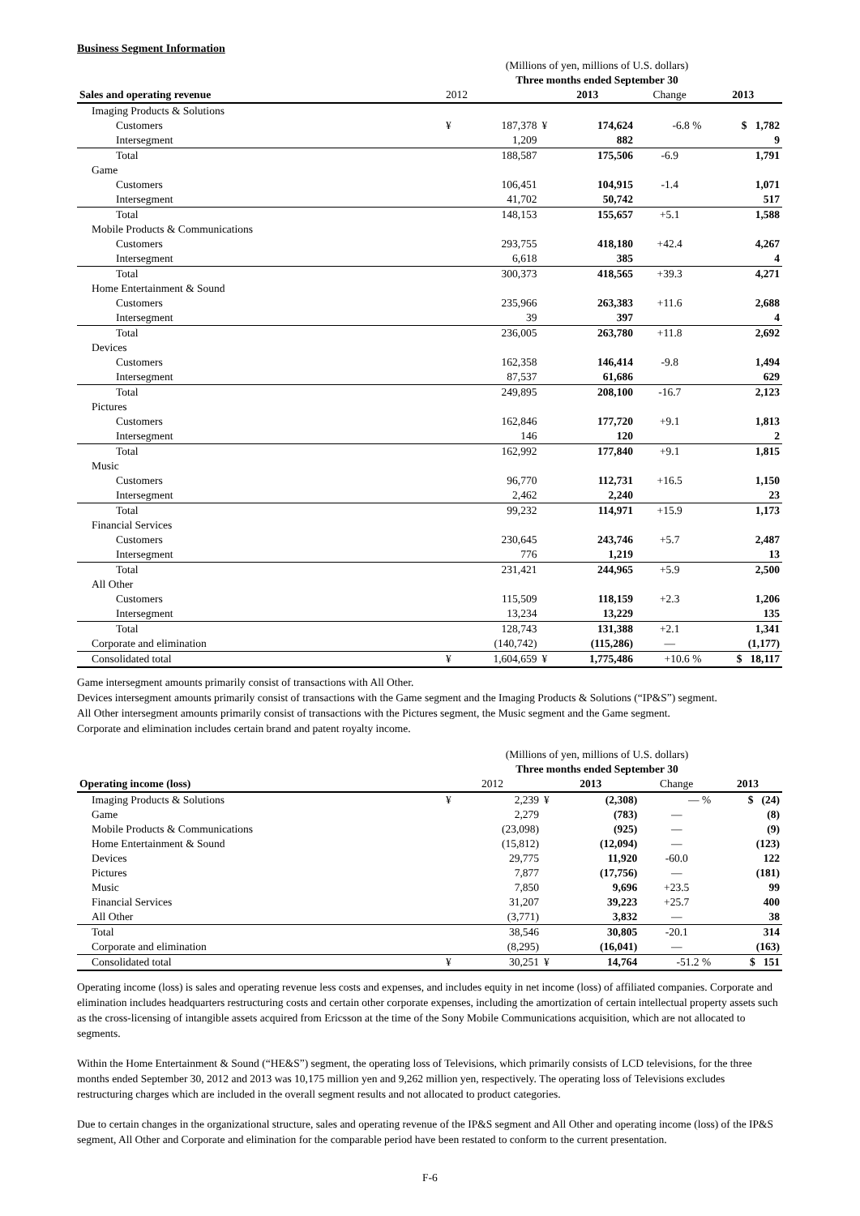Business Segment Information
| | (Millions of yen, millions of U.S. dollars) | | | | | | |
| | Three months ended September 30 | | | | | | |
| Sales and operating revenue | | 2012 | | 2013 | | Change | 2013 |
| Imaging Products & Solutions | | | | | | | |
| Customers | | ¥ | 187,378 | ¥ | 174,624 | -6.8 % | $ 1,782 |
| Intersegment | | | 1,209 | | 882 | | 9 |
| Total | | | 188,587 | | 175,506 | -6.9 | 1,791 |
| Game | | | | | | | |
| Customers | | | 106,451 | | 104,915 | -1.4 | 1,071 |
| Intersegment | | | 41,702 | | 50,742 | | 517 |
| Total | | | 148,153 | | 155,657 | +5.1 | 1,588 |
| Mobile Products & Communications | | | | | | | |
| Customers | | | 293,755 | | 418,180 | +42.4 | 4,267 |
| Intersegment | | | 6,618 | | 385 | | 4 |
| Total | | | 300,373 | | 418,565 | +39.3 | 4,271 |
| Home Entertainment & Sound | | | | | | | |
| Customers | | | 235,966 | | 263,383 | +11.6 | 2,688 |
| Intersegment | | | 39 | | 397 | | 4 |
| Total | | | 236,005 | | 263,780 | +11.8 | 2,692 |
| Devices | | | | | | | |
| Customers | | | 162,358 | | 146,414 | -9.8 | 1,494 |
| Intersegment | | | 87,537 | | 61,686 | | 629 |
| Total | | | 249,895 | | 208,100 | -16.7 | 2,123 |
| Pictures | | | | | | | |
| Customers | | | 162,846 | | 177,720 | +9.1 | 1,813 |
| Intersegment | | | 146 | | 120 | | 2 |
| Total | | | 162,992 | | 177,840 | +9.1 | 1,815 |
| Music | | | | | | | |
| Customers | | | 96,770 | | 112,731 | +16.5 | 1,150 |
| Intersegment | | | 2,462 | | 2,240 | | 23 |
| Total | | | 99,232 | | 114,971 | +15.9 | 1,173 |
| Financial Services | | | | | | | |
| Customers | | | 230,645 | | 243,746 | +5.7 | 2,487 |
| Intersegment | | | 776 | | 1,219 | | 13 |
| Total | | | 231,421 | | 244,965 | +5.9 | 2,500 |
| All Other | | | | | | | |
| Customers | | | 115,509 | | 118,159 | +2.3 | 1,206 |
| Intersegment | | | 13,234 | | 13,229 | | 135 |
| Total | | | 128,743 | | 131,388 | +2.1 | 1,341 |
| Corporate and elimination | | | (140,742) | | (115,286) | — | (1,177) |
| Consolidated total | | ¥ | 1,604,659 | ¥ | 1,775,486 | +10.6 % | $ 18,117 |
Game intersegment amounts primarily consist of transactions with All Other.
Devices intersegment amounts primarily consist of transactions with the Game segment and the Imaging Products & Solutions (“IP&S”) segment.
All Other intersegment amounts primarily consist of transactions with the Pictures segment, the Music segment and the Game segment.
Corporate and elimination includes certain brand and patent royalty income.
| | (Millions of yen, millions of U.S. dollars) | | | | | | |
| | Three months ended September 30 | | | | | | |
| Operating income (loss) | | 2012 | | 2013 | | Change | 2013 |
| Imaging Products & Solutions | | ¥ | 2,239 | ¥ | (2,308) | — % | $ (24) |
| Game | | | 2,279 | | (783) | — | (8) |
| Mobile Products & Communications | | | (23,098) | | (925) | — | (9) |
| Home Entertainment & Sound | | | (15,812) | | (12,094) | — | (123) |
| Devices | | | 29,775 | | 11,920 | -60.0 | 122 |
| Pictures | | | 7,877 | | (17,756) | — | (181) |
| Music | | | 7,850 | | 9,696 | +23.5 | 99 |
| Financial Services | | | 31,207 | | 39,223 | +25.7 | 400 |
| All Other | | | (3,771) | | 3,832 | — | 38 |
| Total | | | 38,546 | | 30,805 | -20.1 | 314 |
| Corporate and elimination | | | (8,295) | | (16,041) | — | (163) |
| Consolidated total | | ¥ | 30,251 | ¥ | 14,764 | -51.2 % | $ 151 |
Operating income (loss) is sales and operating revenue less costs and expenses, and includes equity in net income (loss) of affiliated companies. Corporate and elimination includes headquarters restructuring costs and certain other corporate expenses, including the amortization of certain intellectual property assets such as the cross-licensing of intangible assets acquired from Ericsson at the time of the Sony Mobile Communications acquisition, which are not allocated to segments.
Within the Home Entertainment & Sound (“HE&S”) segment, the operating loss of Televisions, which primarily consists of LCD televisions, for the three months ended September 30, 2012 and 2013 was 10,175 million yen and 9,262 million yen, respectively. The operating loss of Televisions excludes restructuring charges which are included in the overall segment results and not allocated to product categories.
Due to certain changes in the organizational structure, sales and operating revenue of the IP&S segment and All Other and operating income (loss) of the IP&S segment, All Other and Corporate and elimination for the comparable period have been restated to conform to the current presentation.
F-6